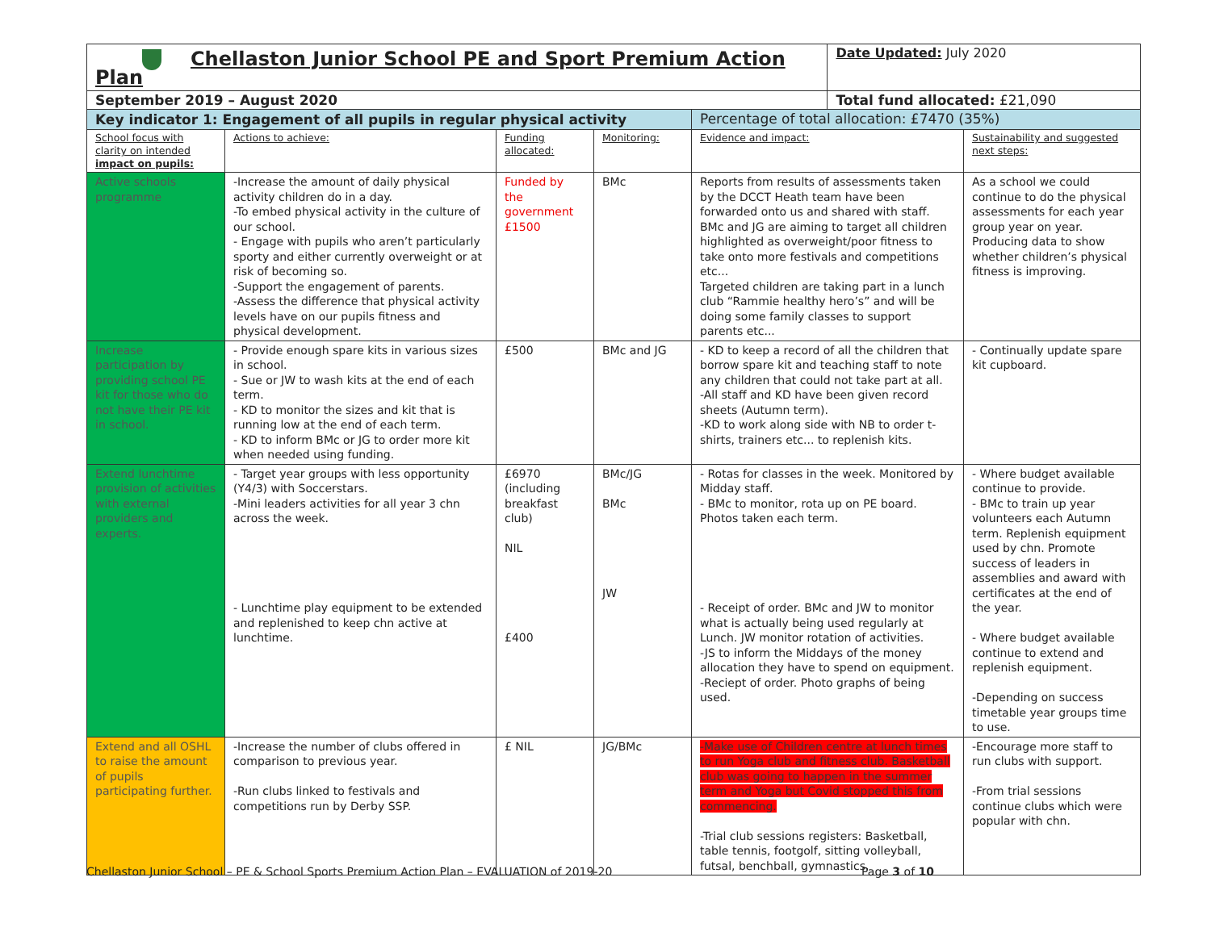| Chellaston Junior School PE and Sport Premium Action Plan | | | | | Date Updated: July 2020 | |
| September 2019 – August 2020 | | | | | Total fund allocated: £21,090 | |
| Key indicator 1: Engagement of all pupils in regular physical activity | | | | Percentage of total allocation: £7470 (35%) | | |
| School focus with clarity on intended impact on pupils: | Actions to achieve: | Funding allocated: | Monitoring: | Evidence and impact: | | Sustainability and suggested next steps: |
| Active schools programme | -Increase the amount of daily physical activity children do in a day. -To embed physical activity in the culture of our school. - Engage with pupils who aren’t particularly sporty and either currently overweight or at risk of becoming so. -Support the engagement of parents. -Assess the difference that physical activity levels have on our pupils fitness and physical development. | Funded by the government £1500 | BMc | Reports from results of assessments taken by the DCCT Heath team have been forwarded onto us and shared with staff. BMc and JG are aiming to target all children highlighted as overweight/poor fitness to take onto more festivals and competitions etc... Targeted children are taking part in a lunch club “Rammie healthy hero’s” and will be doing some family classes to support parents etc... | | As a school we could continue to do the physical assessments for each year group year on year. Producing data to show whether children’s physical fitness is improving. |
| Increase participation by providing school PE kit for those who do not have their PE kit in school. | - Provide enough spare kits in various sizes in school. - Sue or JW to wash kits at the end of each term. - KD to monitor the sizes and kit that is running low at the end of each term. - KD to inform BMc or JG to order more kit when needed using funding. | £500 | BMc and JG | - KD to keep a record of all the children that borrow spare kit and teaching staff to note any children that could not take part at all. -All staff and KD have been given record sheets (Autumn term). -KD to work along side with NB to order t-shirts, trainers etc... to replenish kits. | | - Continually update spare kit cupboard. |
| Extend lunchtime provision of activities with external providers and experts. | - Target year groups with less opportunity (Y4/3) with Soccerstars. -Mini leaders activities for all year 3 chn across the week. - Lunchtime play equipment to be extended and replenished to keep chn active at lunchtime. | £6970 (including breakfast club) NIL £400 | BMc/JG BMc JW | - Rotas for classes in the week. Monitored by Midday staff. - BMc to monitor, rota up on PE board. Photos taken each term. - Receipt of order. BMc and JW to monitor what is actually being used regularly at Lunch. JW monitor rotation of activities. -JS to inform the Middays of the money allocation they have to spend on equipment. -Reciept of order. Photo graphs of being used. | | - Where budget available continue to provide. - BMc to train up year volunteers each Autumn term. Replenish equipment used by chn. Promote success of leaders in assemblies and award with certificates at the end of the year. - Where budget available continue to extend and replenish equipment. -Depending on success timetable year groups time to use. |
| Extend and all OSHL to raise the amount of pupils participating further. | -Increase the number of clubs offered in comparison to previous year. -Run clubs linked to festivals and competitions run by Derby SSP. | £ NIL | JG/BMc | -Make use of Children centre at lunch times to run Yoga club and fitness club. Basketball club was going to happen in the summer term and Yoga but Covid stopped this from commencing. -Trial club sessions registers: Basketball, table tennis, footgolf, sitting volleyball, futsal, benchball, gymnastics. | | -Encourage more staff to run clubs with support. -From trial sessions continue clubs which were popular with chn. |
Chellaston Junior School – PE & School Sports Premium Action Plan – EVALUATION of 2019-20 Page 3 of 10